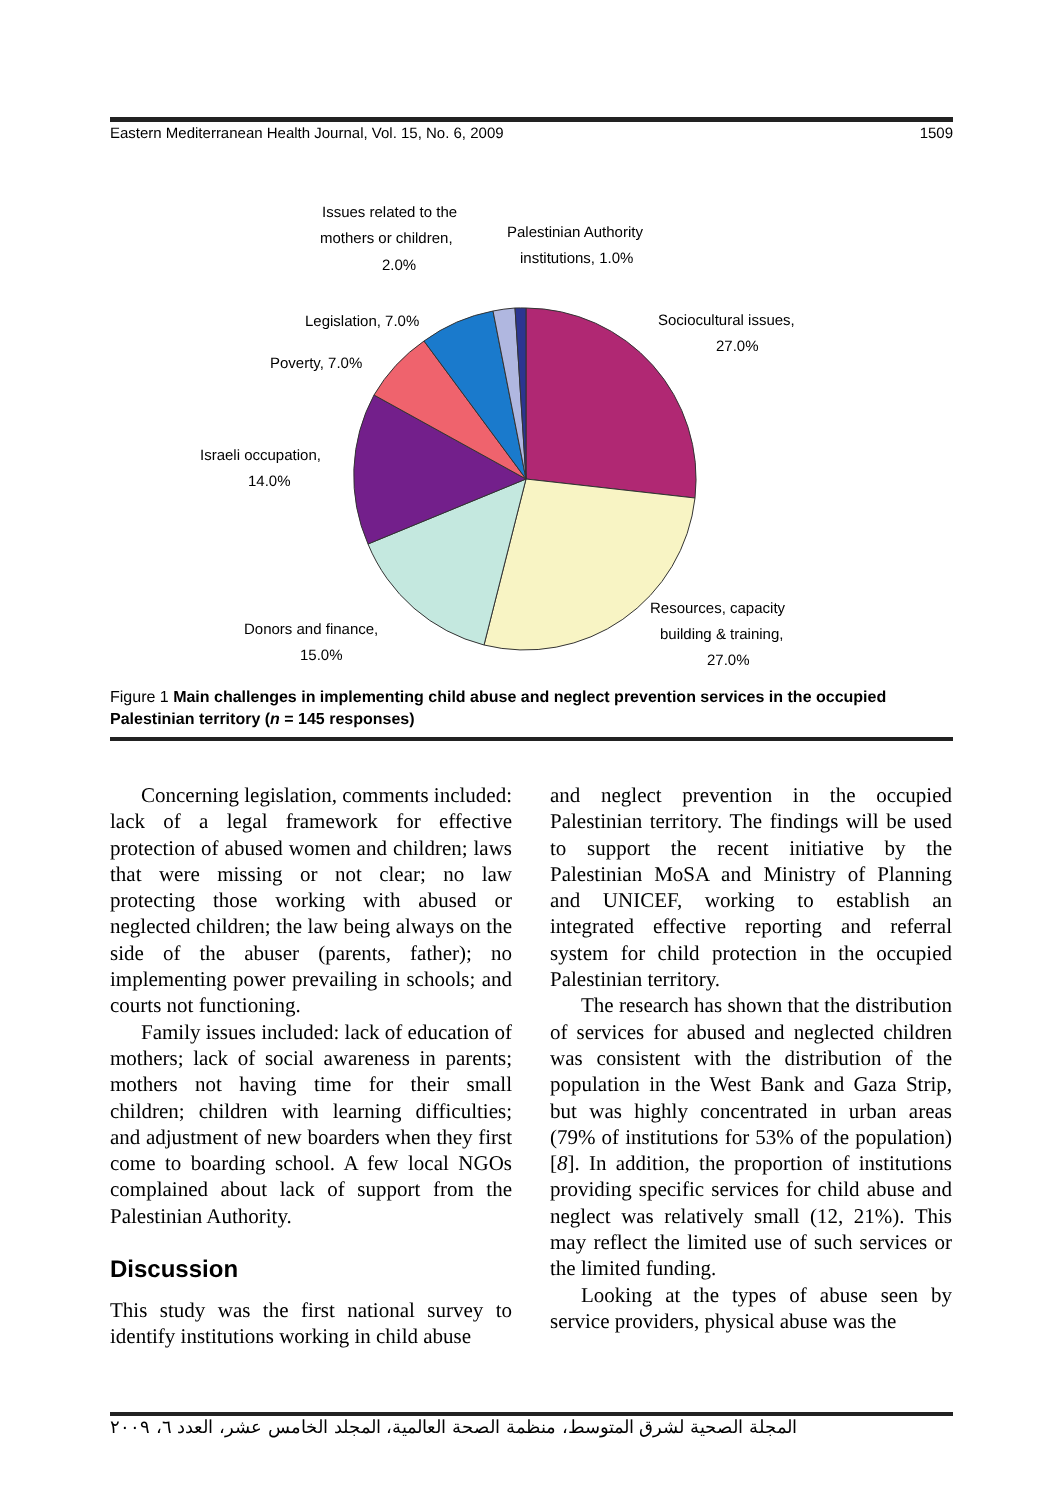Eastern Mediterranean Health Journal, Vol. 15, No. 6, 2009 1509
Issues related to the
mothers or children,
2.0%
Palestinian Authority
institutions, 1.0%
Legislation, 7.0%
Poverty, 7.0%
Israeli occupation,
14.0%
Sociocultural issues,
27.0%
Resources, capacity
building & training,
27.0%
Donors and finance,
15.0%
Figure 1 Main challenges in implementing child abuse and neglect prevention services in the occupied Palestinian territory (n = 145 responses)
Concerning legislation, comments included: lack of a legal framework for effective protection of abused women and children; laws that were missing or not clear; no law protecting those working with abused or neglected children; the law being always on the side of the abuser (parents, father); no implementing power prevailing in schools; and courts not functioning.
Family issues included: lack of education of mothers; lack of social awareness in parents; mothers not having time for their small children; children with learning difficulties; and adjustment of new boarders when they first come to boarding school. A few local NGOs complained about lack of support from the Palestinian Authority.
Discussion
This study was the first national survey to identify institutions working in child abuse
and neglect prevention in the occupied Palestinian territory. The findings will be used to support the recent initiative by the Palestinian MoSA and Ministry of Planning and UNICEF, working to establish an integrated effective reporting and referral system for child protection in the occupied Palestinian territory.
The research has shown that the distribution of services for abused and neglected children was consistent with the distribution of the population in the West Bank and Gaza Strip, but was highly concentrated in urban areas (79% of institutions for 53% of the population) [8]. In addition, the proportion of institutions providing specific services for child abuse and neglect was relatively small (12, 21%). This may reflect the limited use of such services or the limited funding.
Looking at the types of abuse seen by service providers, physical abuse was the
المجلة الصحية لشرق المتوسط، منظمة الصحة العالمية، المجلد الخامس عشر، العدد ٦، ٢٠٠٩